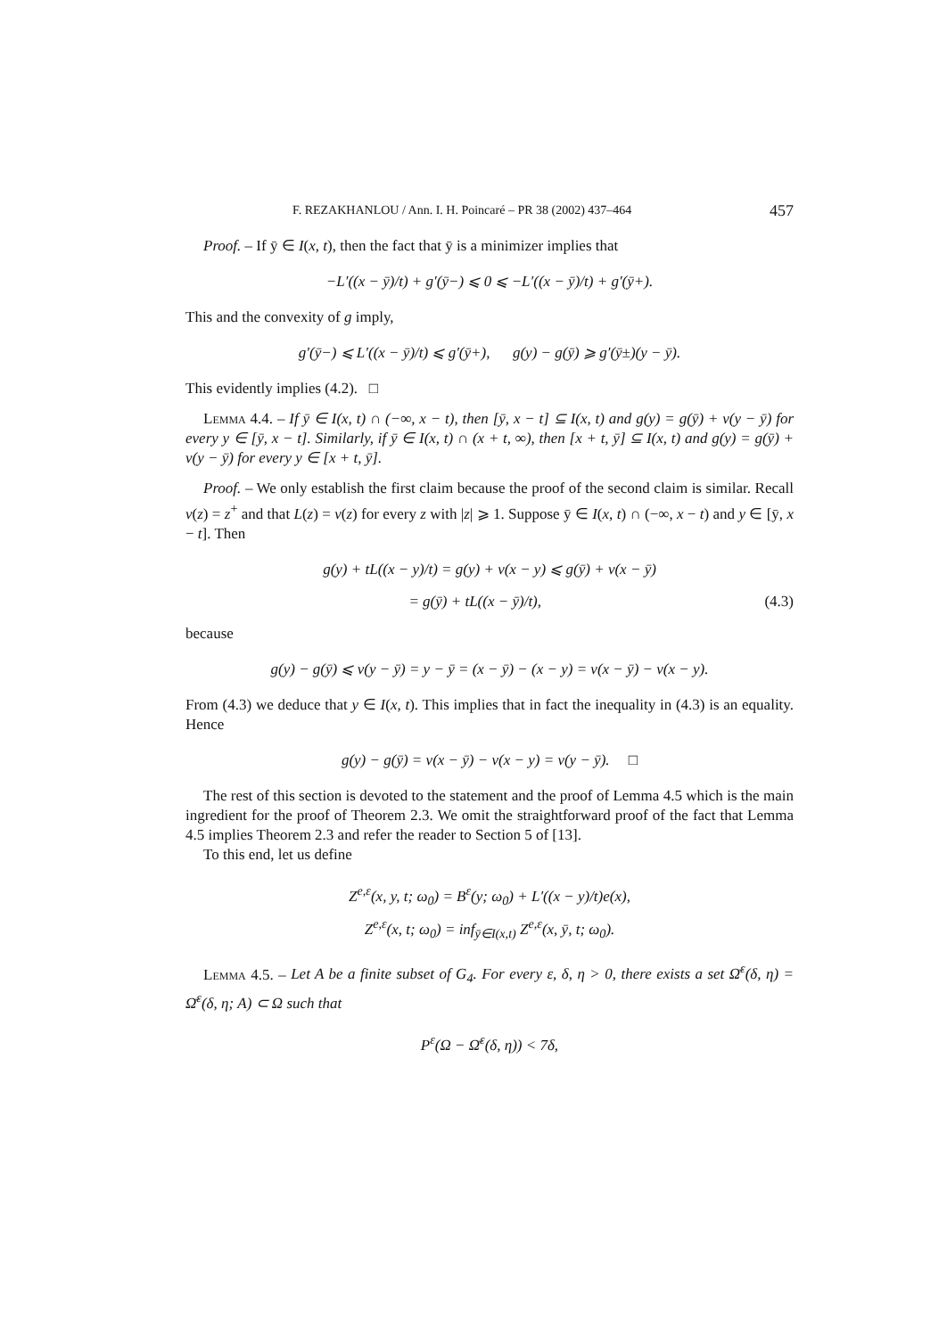F. REZAKHANLOU / Ann. I. H. Poincaré – PR 38 (2002) 437–464 457
Proof. – If ȳ ∈ I(x, t), then the fact that ȳ is a minimizer implies that
−L′((x − ȳ)/t) + g′(ȳ−) ⩽ 0 ⩽ −L′((x − ȳ)/t) + g′(ȳ+).
This and the convexity of g imply,
g′(ȳ−) ⩽ L′((x − ȳ)/t) ⩽ g′(ȳ+), g(y) − g(ȳ) ⩾ g′(ȳ±)(y − ȳ).
This evidently implies (4.2). □
Lemma 4.4. – If ȳ ∈ I(x, t) ∩ (−∞, x − t), then [ȳ, x − t] ⊆ I(x, t) and g(y) = g(ȳ) + v(y − ȳ) for every y ∈ [ȳ, x − t]. Similarly, if ȳ ∈ I(x, t) ∩ (x + t, ∞), then [x + t, ȳ] ⊆ I(x, t) and g(y) = g(ȳ) + v(y − ȳ) for every y ∈ [x + t, ȳ].
Proof. – We only establish the first claim because the proof of the second claim is similar. Recall v(z) = z<sup>+</sup> and that L(z) = v(z) for every z with |z| ⩾ 1. Suppose ȳ ∈ I(x, t) ∩ (−∞, x − t) and y ∈ [ȳ, x − t]. Then
g(y) + tL((x − y)/t) = g(y) + v(x − y) ⩽ g(ȳ) + v(x − ȳ)
= g(ȳ) + tL((x − ȳ)/t), (4.3)
because
g(y) − g(ȳ) ⩽ v(y − ȳ) = y − ȳ = (x − ȳ) − (x − y) = v(x − ȳ) − v(x − y).
From (4.3) we deduce that y ∈ I(x, t). This implies that in fact the inequality in (4.3) is an equality. Hence
g(y) − g(ȳ) = v(x − ȳ) − v(x − y) = v(y − ȳ). □
The rest of this section is devoted to the statement and the proof of Lemma 4.5 which is the main ingredient for the proof of Theorem 2.3. We omit the straightforward proof of the fact that Lemma 4.5 implies Theorem 2.3 and refer the reader to Section 5 of [13].
To this end, let us define
Z<sup>e,ε</sup>(x, y, t; ω<sub>0</sub>) = B<sup>ε</sup>(y; ω<sub>0</sub>) + L′((x − y)/t)e(x),
Z<sup>e,ε</sup>(x, t; ω<sub>0</sub>) = inf<sub>ȳ∈I(x,t)</sub> Z<sup>e,ε</sup>(x, ȳ, t; ω<sub>0</sub>).
Lemma 4.5. – Let A be a finite subset of G<sub>4</sub>. For every ε, δ, η > 0, there exists a set Ω̄<sup>ε</sup>(δ, η) = Ω̄<sup>ε</sup>(δ, η; A) ⊂ Ω such that
P<sup>ε</sup>(Ω − Ω̄<sup>ε</sup>(δ, η)) < 7δ,